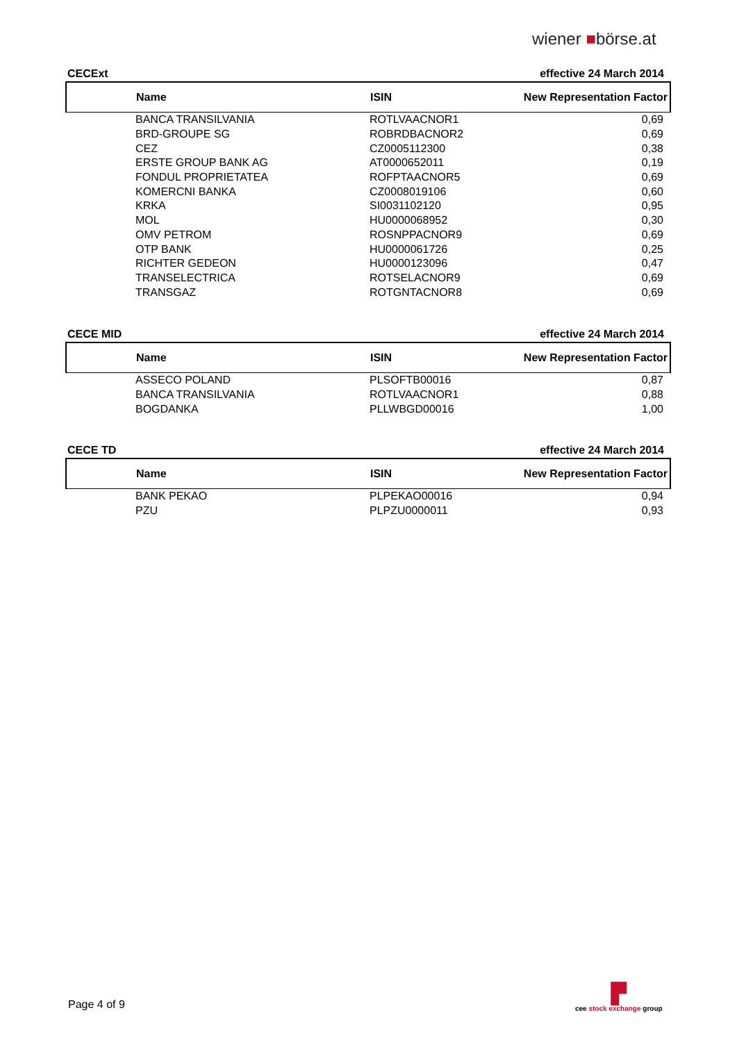wiener ■börse.at
CECExt effective 24 March 2014
| Name | ISIN | New Representation Factor |
| --- | --- | --- |
| BANCA TRANSILVANIA | ROTLVAACNOR1 | 0,69 |
| BRD-GROUPE SG | ROBRDBACNOR2 | 0,69 |
| CEZ | CZ0005112300 | 0,38 |
| ERSTE GROUP BANK AG | AT0000652011 | 0,19 |
| FONDUL PROPRIETATEA | ROFPTAACNOR5 | 0,69 |
| KOMERCNI BANKA | CZ0008019106 | 0,60 |
| KRKA | SI0031102120 | 0,95 |
| MOL | HU0000068952 | 0,30 |
| OMV PETROM | ROSNPPACNOR9 | 0,69 |
| OTP BANK | HU0000061726 | 0,25 |
| RICHTER GEDEON | HU0000123096 | 0,47 |
| TRANSELECTRICA | ROTSELACNOR9 | 0,69 |
| TRANSGAZ | ROTGNTACNOR8 | 0,69 |
CECE MID effective 24 March 2014
| Name | ISIN | New Representation Factor |
| --- | --- | --- |
| ASSECO POLAND | PLSOFTB00016 | 0,87 |
| BANCA TRANSILVANIA | ROTLVAACNOR1 | 0,88 |
| BOGDANKA | PLLWBGD00016 | 1,00 |
CECE TD effective 24 March 2014
| Name | ISIN | New Representation Factor |
| --- | --- | --- |
| BANK PEKAO | PLPEKAO00016 | 0,94 |
| PZU | PLPZU0000011 | 0,93 |
Page 4 of 9
▛
cee stock exchange group